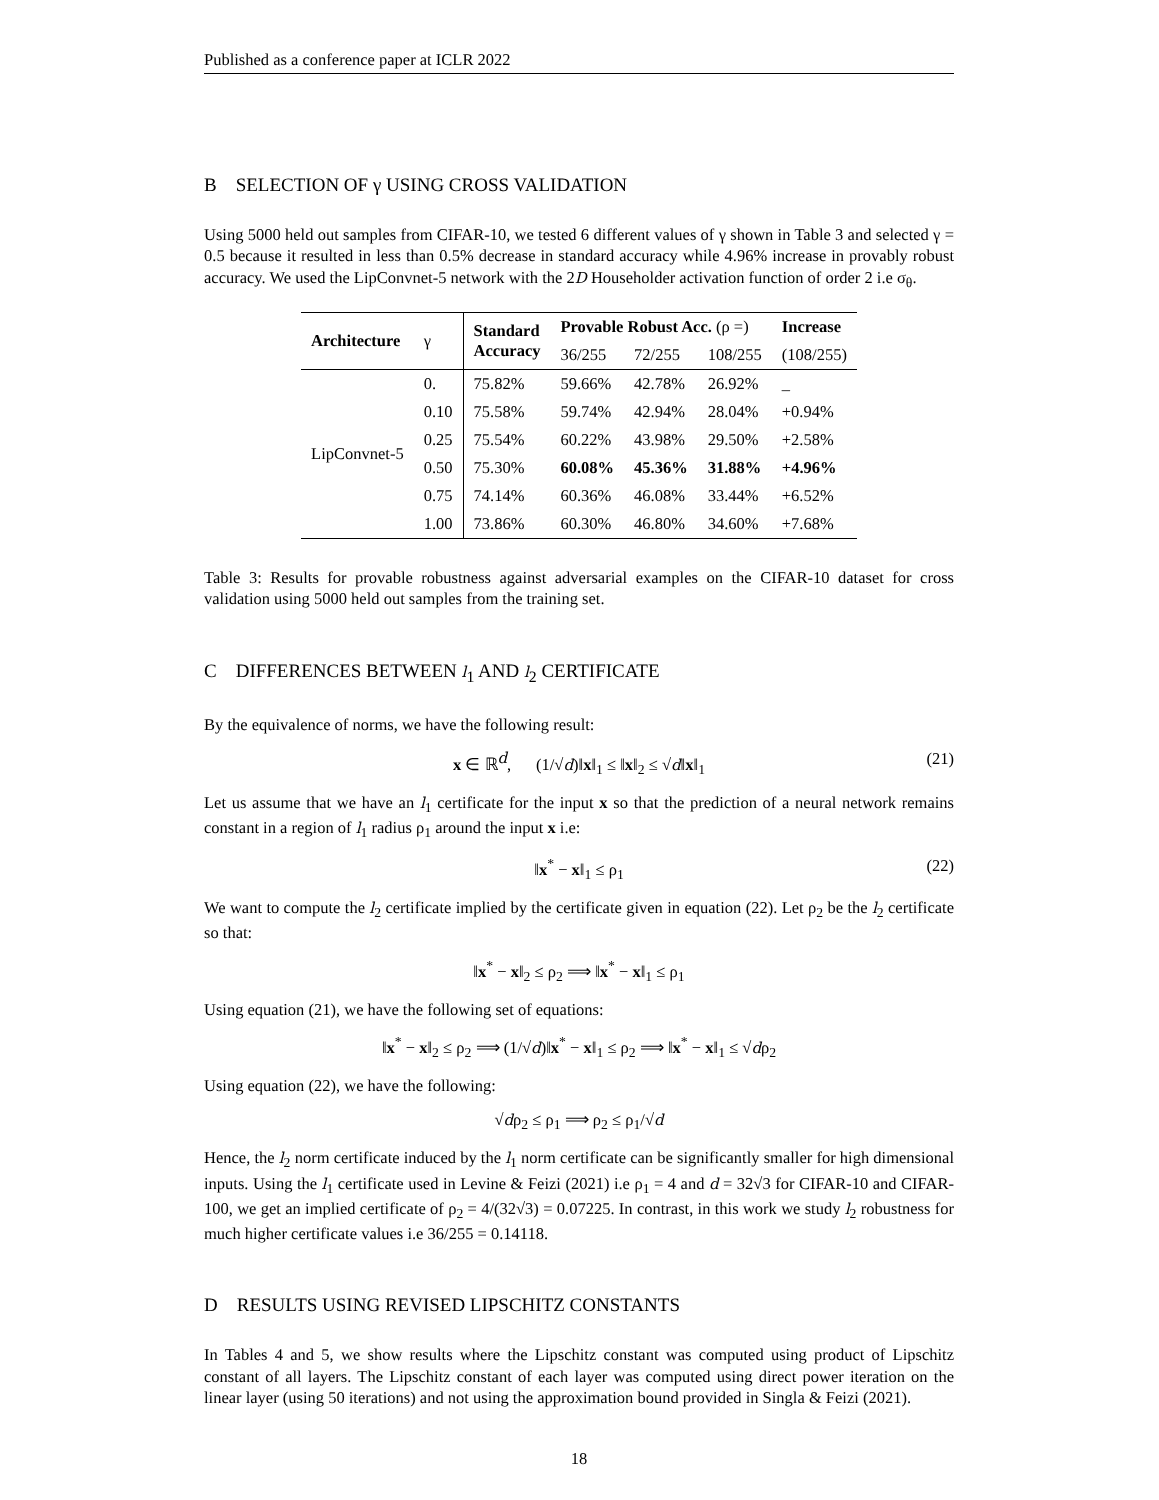Published as a conference paper at ICLR 2022
B SELECTION OF γ USING CROSS VALIDATION
Using 5000 held out samples from CIFAR-10, we tested 6 different values of γ shown in Table 3 and selected γ = 0.5 because it resulted in less than 0.5% decrease in standard accuracy while 4.96% increase in provably robust accuracy. We used the LipConvnet-5 network with the 2D Householder activation function of order 2 i.e σ<sub>θ</sub>.
| Architecture | γ | Standard Accuracy | Provable Robust Acc. (ρ =) | | | Increase |
| --- | --- | --- | --- | --- | --- | --- |
| | | | 36/255 | 72/255 | 108/255 | (108/255) |
| LipConvnet-5 | 0. | 75.82% | 59.66% | 42.78% | 26.92% | _ |
| | 0.10 | 75.58% | 59.74% | 42.94% | 28.04% | +0.94% |
| | 0.25 | 75.54% | 60.22% | 43.98% | 29.50% | +2.58% |
| | 0.50 | 75.30% | 60.08% | 45.36% | 31.88% | +4.96% |
| | 0.75 | 74.14% | 60.36% | 46.08% | 33.44% | +6.52% |
| | 1.00 | 73.86% | 60.30% | 46.80% | 34.60% | +7.68% |
Table 3: Results for provable robustness against adversarial examples on the CIFAR-10 dataset for cross validation using 5000 held out samples from the training set.
C DIFFERENCES BETWEEN l<sub>1</sub> AND l<sub>2</sub> CERTIFICATE
By the equivalence of norms, we have the following result:
x ∈ ℝ<sup>d</sup>, (1/√d)‖x‖<sub>1</sub> ≤ ‖x‖<sub>2</sub> ≤ √d‖x‖<sub>1</sub> (21)
Let us assume that we have an l<sub>1</sub> certificate for the input x so that the prediction of a neural network remains constant in a region of l<sub>1</sub> radius ρ<sub>1</sub> around the input x i.e:
‖x<sup>*</sup> − x‖<sub>1</sub> ≤ ρ<sub>1</sub> (22)
We want to compute the l<sub>2</sub> certificate implied by the certificate given in equation (22). Let ρ<sub>2</sub> be the l<sub>2</sub> certificate so that:
‖x<sup>*</sup> − x‖<sub>2</sub> ≤ ρ<sub>2</sub> ⟹ ‖x<sup>*</sup> − x‖<sub>1</sub> ≤ ρ<sub>1</sub>
Using equation (21), we have the following set of equations:
‖x<sup>*</sup> − x‖<sub>2</sub> ≤ ρ<sub>2</sub> ⟹ (1/√d)‖x<sup>*</sup> − x‖<sub>1</sub> ≤ ρ<sub>2</sub> ⟹ ‖x<sup>*</sup> − x‖<sub>1</sub> ≤ √dρ<sub>2</sub>
Using equation (22), we have the following:
√dρ<sub>2</sub> ≤ ρ<sub>1</sub> ⟹ ρ<sub>2</sub> ≤ ρ<sub>1</sub>/√d
Hence, the l<sub>2</sub> norm certificate induced by the l<sub>1</sub> norm certificate can be significantly smaller for high dimensional inputs. Using the l<sub>1</sub> certificate used in Levine & Feizi (2021) i.e ρ<sub>1</sub> = 4 and d = 32√3 for CIFAR-10 and CIFAR-100, we get an implied certificate of ρ<sub>2</sub> = 4/(32√3) = 0.07225. In contrast, in this work we study l<sub>2</sub> robustness for much higher certificate values i.e 36/255 = 0.14118.
D RESULTS USING REVISED LIPSCHITZ CONSTANTS
In Tables 4 and 5, we show results where the Lipschitz constant was computed using product of Lipschitz constant of all layers. The Lipschitz constant of each layer was computed using direct power iteration on the linear layer (using 50 iterations) and not using the approximation bound provided in Singla & Feizi (2021).
18